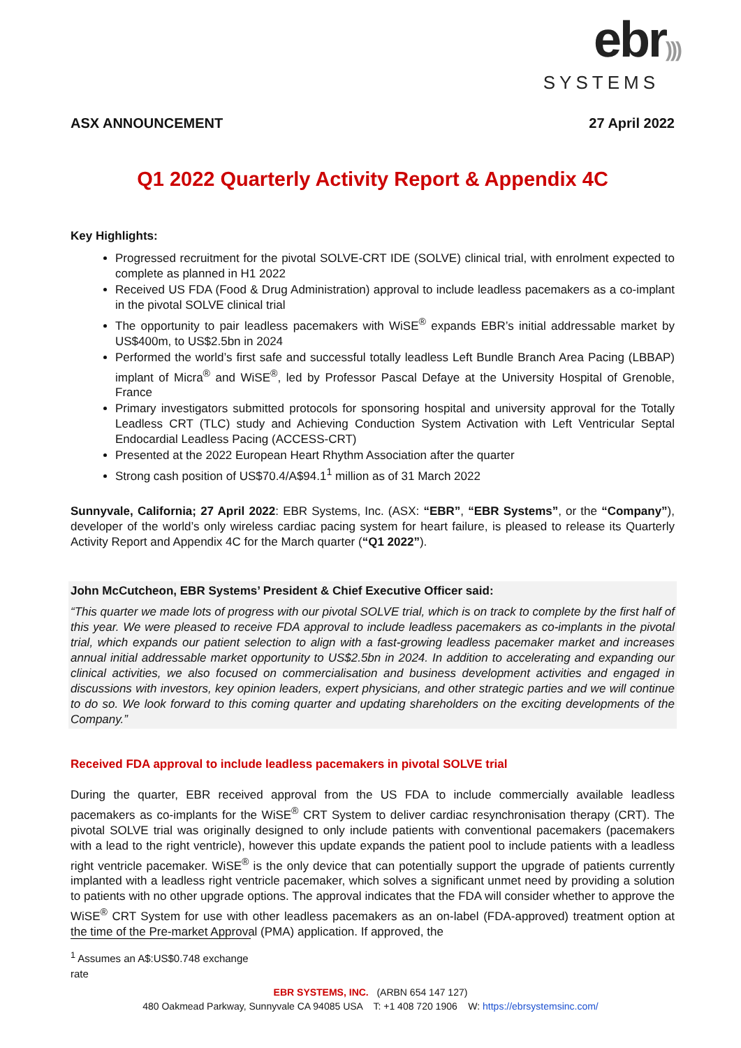ebr)))
SYSTEMS
ASX ANNOUNCEMENT 27 April 2022
Q1 2022 Quarterly Activity Report & Appendix 4C
Key Highlights:
Progressed recruitment for the pivotal SOLVE-CRT IDE (SOLVE) clinical trial, with enrolment expected to complete as planned in H1 2022
Received US FDA (Food & Drug Administration) approval to include leadless pacemakers as a co-implant in the pivotal SOLVE clinical trial
The opportunity to pair leadless pacemakers with WiSE<sup>®</sup> expands EBR’s initial addressable market by US$400m, to US$2.5bn in 2024
Performed the world’s first safe and successful totally leadless Left Bundle Branch Area Pacing (LBBAP) implant of Micra<sup>®</sup> and WiSE<sup>®</sup>, led by Professor Pascal Defaye at the University Hospital of Grenoble, France
Primary investigators submitted protocols for sponsoring hospital and university approval for the Totally Leadless CRT (TLC) study and Achieving Conduction System Activation with Left Ventricular Septal Endocardial Leadless Pacing (ACCESS-CRT)
Presented at the 2022 European Heart Rhythm Association after the quarter
Strong cash position of US$70.4/A$94.1<sup>1</sup> million as of 31 March 2022
Sunnyvale, California; 27 April 2022: EBR Systems, Inc. (ASX: “EBR”, “EBR Systems”, or the “Company”), developer of the world’s only wireless cardiac pacing system for heart failure, is pleased to release its Quarterly Activity Report and Appendix 4C for the March quarter (“Q1 2022”).
John McCutcheon, EBR Systems’ President & Chief Executive Officer said:
“This quarter we made lots of progress with our pivotal SOLVE trial, which is on track to complete by the first half of this year. We were pleased to receive FDA approval to include leadless pacemakers as co-implants in the pivotal trial, which expands our patient selection to align with a fast-growing leadless pacemaker market and increases annual initial addressable market opportunity to US$2.5bn in 2024. In addition to accelerating and expanding our clinical activities, we also focused on commercialisation and business development activities and engaged in discussions with investors, key opinion leaders, expert physicians, and other strategic parties and we will continue to do so. We look forward to this coming quarter and updating shareholders on the exciting developments of the Company.”
Received FDA approval to include leadless pacemakers in pivotal SOLVE trial
During the quarter, EBR received approval from the US FDA to include commercially available leadless pacemakers as co-implants for the WiSE<sup>®</sup> CRT System to deliver cardiac resynchronisation therapy (CRT). The pivotal SOLVE trial was originally designed to only include patients with conventional pacemakers (pacemakers with a lead to the right ventricle), however this update expands the patient pool to include patients with a leadless right ventricle pacemaker. WiSE<sup>®</sup> is the only device that can potentially support the upgrade of patients currently implanted with a leadless right ventricle pacemaker, which solves a significant unmet need by providing a solution to patients with no other upgrade options. The approval indicates that the FDA will consider whether to approve the WiSE<sup>®</sup> CRT System for use with other leadless pacemakers as an on-label (FDA-approved) treatment option at the time of the Pre-market Approval (PMA) application. If approved, the
<sup>1</sup> Assumes an A$:US$0.748 exchange rate
EBR SYSTEMS, INC. (ARBN 654 147 127)
480 Oakmead Parkway, Sunnyvale CA 94085 USA T: +1 408 720 1906 W: https://ebrsystemsinc.com/